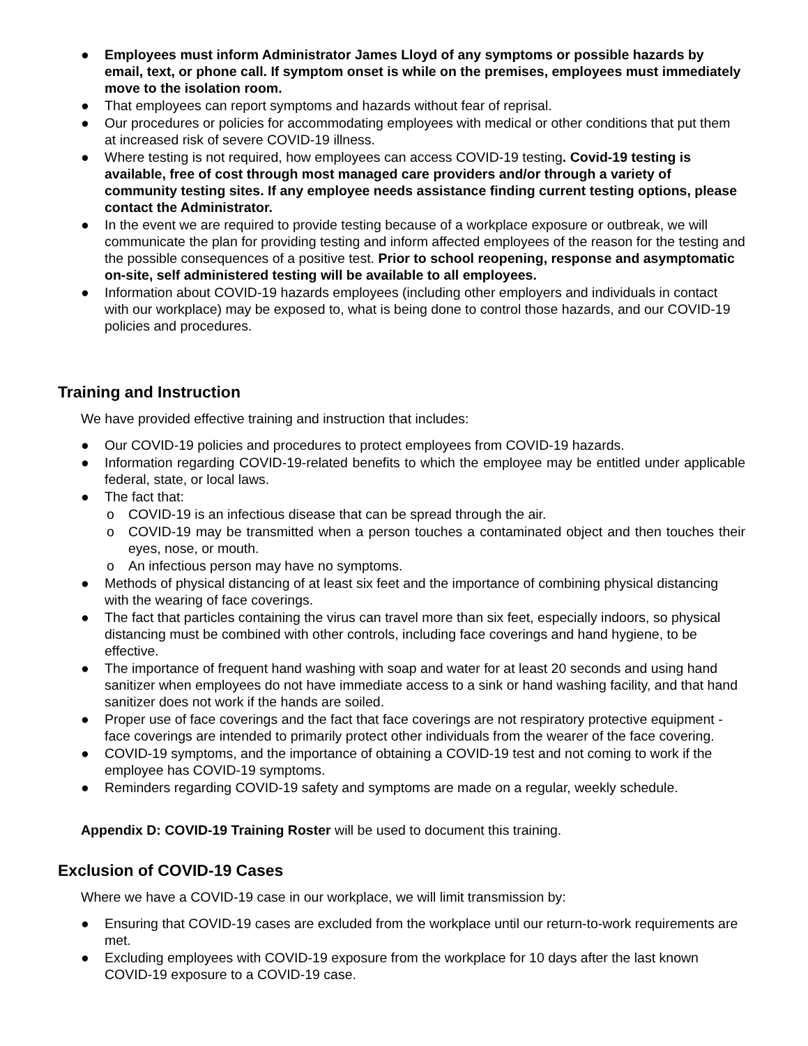● Employees must inform Administrator James Lloyd of any symptoms or possible hazards by email, text, or phone call. If symptom onset is while on the premises, employees must immediately move to the isolation room.
● That employees can report symptoms and hazards without fear of reprisal.
● Our procedures or policies for accommodating employees with medical or other conditions that put them at increased risk of severe COVID-19 illness.
● Where testing is not required, how employees can access COVID-19 testing. Covid-19 testing is available, free of cost through most managed care providers and/or through a variety of community testing sites. If any employee needs assistance finding current testing options, please contact the Administrator.
● In the event we are required to provide testing because of a workplace exposure or outbreak, we will communicate the plan for providing testing and inform affected employees of the reason for the testing and the possible consequences of a positive test. Prior to school reopening, response and asymptomatic on-site, self administered testing will be available to all employees.
● Information about COVID-19 hazards employees (including other employers and individuals in contact with our workplace) may be exposed to, what is being done to control those hazards, and our COVID-19 policies and procedures.
Training and Instruction
We have provided effective training and instruction that includes:
● Our COVID-19 policies and procedures to protect employees from COVID-19 hazards.
● Information regarding COVID-19-related benefits to which the employee may be entitled under applicable federal, state, or local laws.
● The fact that:
o COVID-19 is an infectious disease that can be spread through the air.
o COVID-19 may be transmitted when a person touches a contaminated object and then touches their eyes, nose, or mouth.
o An infectious person may have no symptoms.
● Methods of physical distancing of at least six feet and the importance of combining physical distancing with the wearing of face coverings.
● The fact that particles containing the virus can travel more than six feet, especially indoors, so physical distancing must be combined with other controls, including face coverings and hand hygiene, to be effective.
● The importance of frequent hand washing with soap and water for at least 20 seconds and using hand sanitizer when employees do not have immediate access to a sink or hand washing facility, and that hand sanitizer does not work if the hands are soiled.
● Proper use of face coverings and the fact that face coverings are not respiratory protective equipment - face coverings are intended to primarily protect other individuals from the wearer of the face covering.
● COVID-19 symptoms, and the importance of obtaining a COVID-19 test and not coming to work if the employee has COVID-19 symptoms.
● Reminders regarding COVID-19 safety and symptoms are made on a regular, weekly schedule.
Appendix D: COVID-19 Training Roster will be used to document this training.
Exclusion of COVID-19 Cases
Where we have a COVID-19 case in our workplace, we will limit transmission by:
● Ensuring that COVID-19 cases are excluded from the workplace until our return-to-work requirements are met.
● Excluding employees with COVID-19 exposure from the workplace for 10 days after the last known COVID-19 exposure to a COVID-19 case.